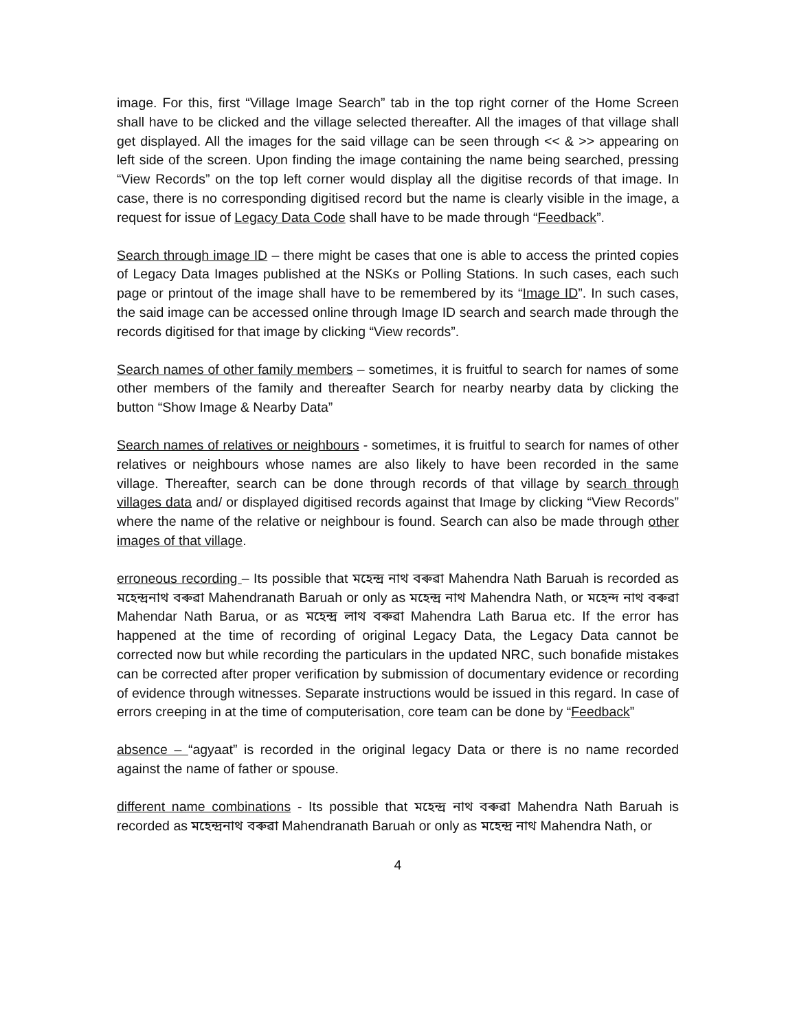image. For this, first “Village Image Search” tab in the top right corner of the Home Screen shall have to be clicked and the village selected thereafter. All the images of that village shall get displayed. All the images for the said village can be seen through << & >> appearing on left side of the screen. Upon finding the image containing the name being searched, pressing “View Records” on the top left corner would display all the digitise records of that image. In case, there is no corresponding digitised record but the name is clearly visible in the image, a request for issue of Legacy Data Code shall have to be made through “Feedback”.
Search through image ID – there might be cases that one is able to access the printed copies of Legacy Data Images published at the NSKs or Polling Stations. In such cases, each such page or printout of the image shall have to be remembered by its “Image ID”. In such cases, the said image can be accessed online through Image ID search and search made through the records digitised for that image by clicking “View records”.
Search names of other family members – sometimes, it is fruitful to search for names of some other members of the family and thereafter Search for nearby nearby data by clicking the button “Show Image & Nearby Data”
Search names of relatives or neighbours - sometimes, it is fruitful to search for names of other relatives or neighbours whose names are also likely to have been recorded in the same village. Thereafter, search can be done through records of that village by search through villages data and/ or displayed digitised records against that Image by clicking “View Records” where the name of the relative or neighbour is found. Search can also be made through other images of that village.
erroneous recording – Its possible that মহেন্দ্ৰ নাথ বৰুৱা Mahendra Nath Baruah is recorded as মহেন্দ্ৰনাথ বৰুৱা Mahendranath Baruah or only as মহেন্দ্ৰ নাথ Mahendra Nath, or মহেন্দ নাথ বৰুৱা Mahendar Nath Barua, or as মহেন্দ্ৰ লাথ বৰুৱা Mahendra Lath Barua etc. If the error has happened at the time of recording of original Legacy Data, the Legacy Data cannot be corrected now but while recording the particulars in the updated NRC, such bonafide mistakes can be corrected after proper verification by submission of documentary evidence or recording of evidence through witnesses. Separate instructions would be issued in this regard. In case of errors creeping in at the time of computerisation, core team can be done by “Feedback”
absence – “agyaat” is recorded in the original legacy Data or there is no name recorded against the name of father or spouse.
different name combinations - Its possible that মহেন্দ্ৰ নাথ বৰুৱা Mahendra Nath Baruah is recorded as মহেন্দ্ৰনাথ বৰুৱা Mahendranath Baruah or only as মহেন্দ্ৰ নাথ Mahendra Nath, or
4